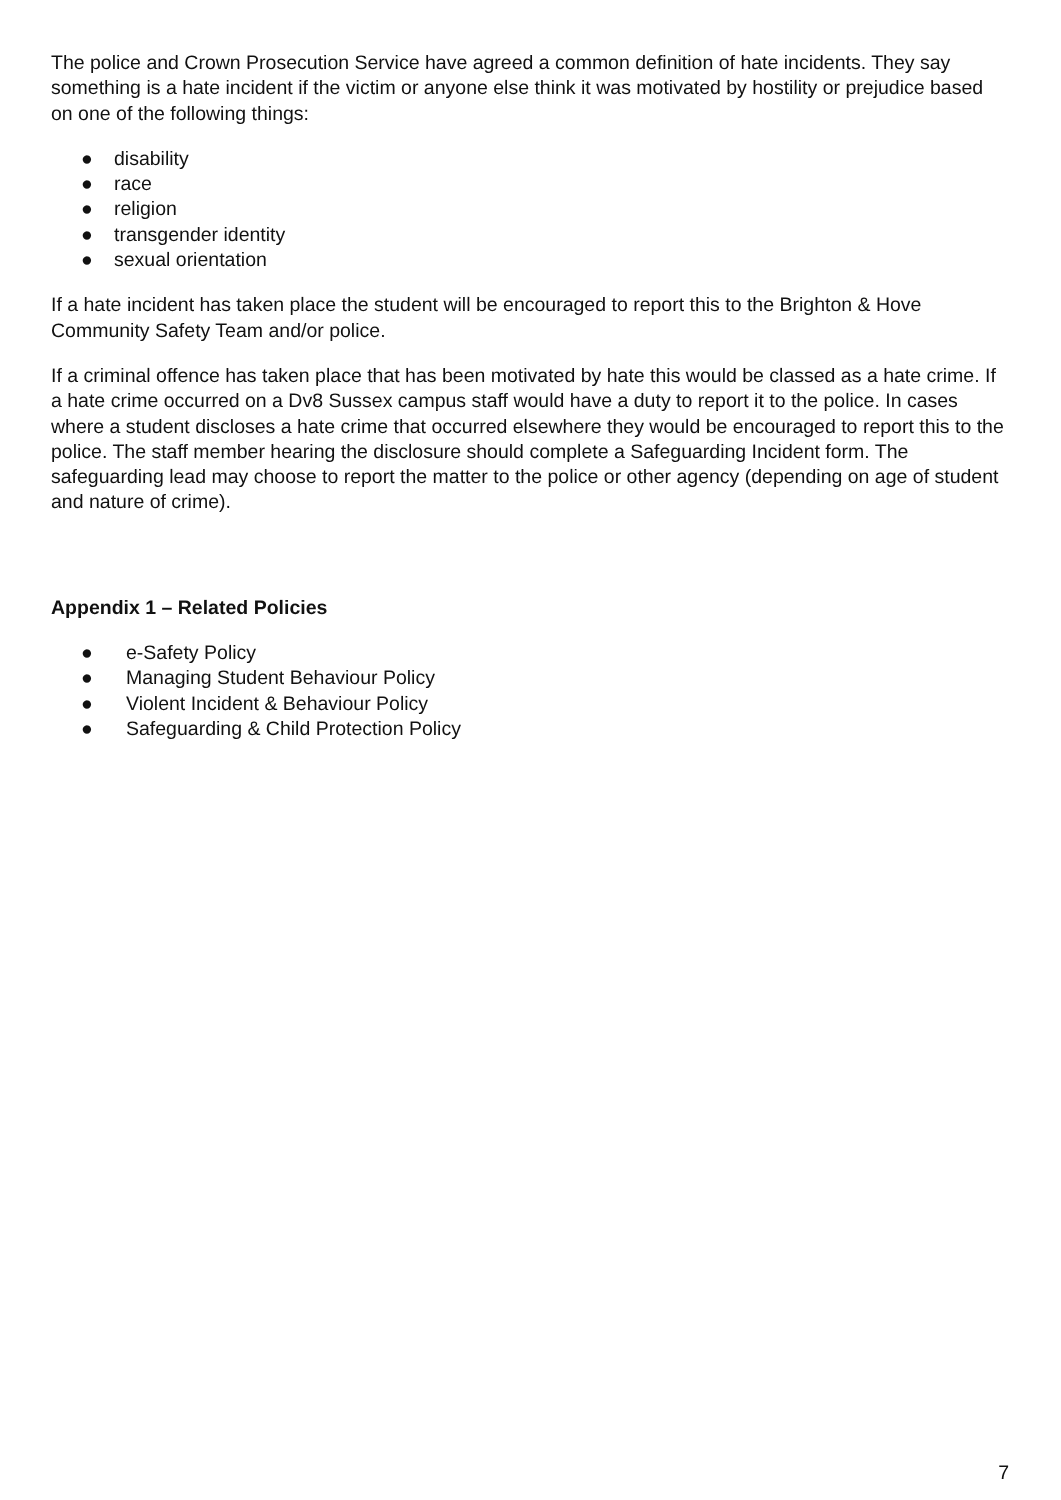The police and Crown Prosecution Service have agreed a common definition of hate incidents. They say something is a hate incident if the victim or anyone else think it was motivated by hostility or prejudice based on one of the following things:
● disability
● race
● religion
● transgender identity
● sexual orientation
If a hate incident has taken place the student will be encouraged to report this to the Brighton & Hove Community Safety Team and/or police.
If a criminal offence has taken place that has been motivated by hate this would be classed as a hate crime. If a hate crime occurred on a Dv8 Sussex campus staff would have a duty to report it to the police. In cases where a student discloses a hate crime that occurred elsewhere they would be encouraged to report this to the police. The staff member hearing the disclosure should complete a Safeguarding Incident form. The safeguarding lead may choose to report the matter to the police or other agency (depending on age of student and nature of crime).
Appendix 1 – Related Policies
● e-Safety Policy
● Managing Student Behaviour Policy
● Violent Incident & Behaviour Policy
● Safeguarding & Child Protection Policy
7